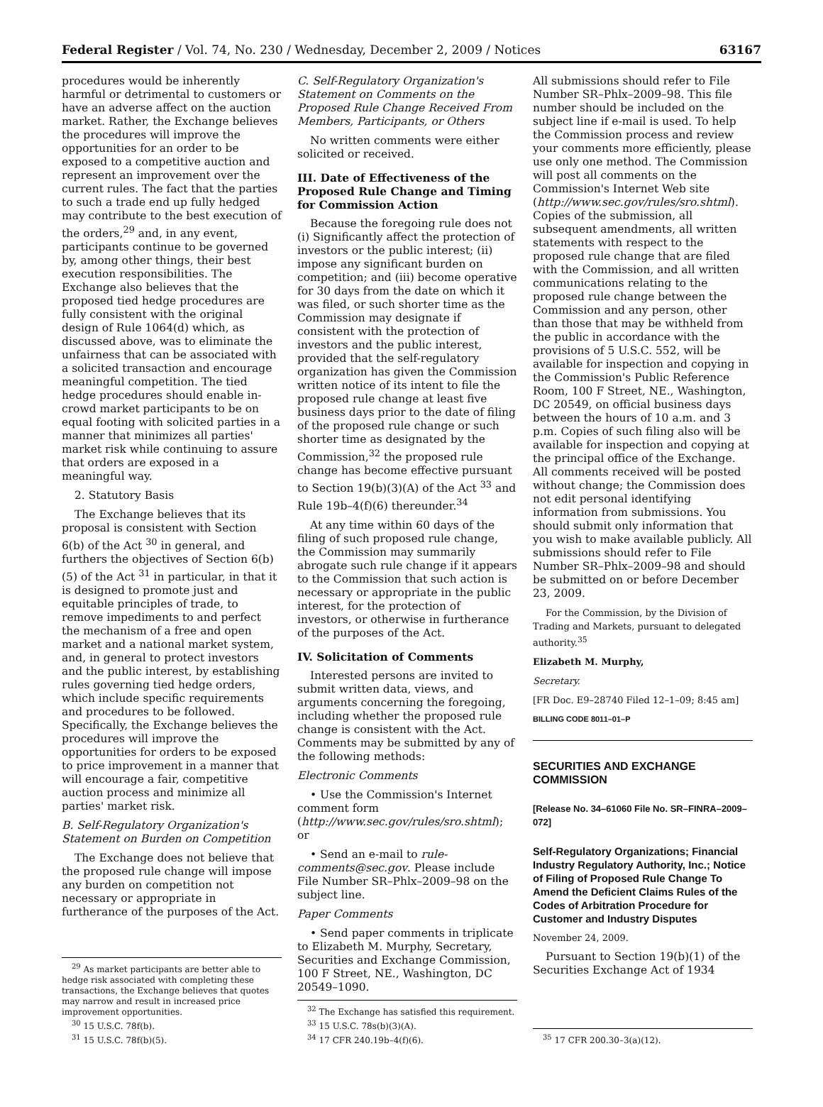Federal Register / Vol. 74, No. 230 / Wednesday, December 2, 2009 / Notices 63167
procedures would be inherently harmful or detrimental to customers or have an adverse affect on the auction market. Rather, the Exchange believes the procedures will improve the opportunities for an order to be exposed to a competitive auction and represent an improvement over the current rules. The fact that the parties to such a trade end up fully hedged may contribute to the best execution of the orders,<sup>29</sup> and, in any event, participants continue to be governed by, among other things, their best execution responsibilities. The Exchange also believes that the proposed tied hedge procedures are fully consistent with the original design of Rule 1064(d) which, as discussed above, was to eliminate the unfairness that can be associated with a solicited transaction and encourage meaningful competition. The tied hedge procedures should enable in-crowd market participants to be on equal footing with solicited parties in a manner that minimizes all parties' market risk while continuing to assure that orders are exposed in a meaningful way.
2. Statutory Basis
The Exchange believes that its proposal is consistent with Section 6(b) of the Act <sup>30</sup> in general, and furthers the objectives of Section 6(b)(5) of the Act <sup>31</sup> in particular, in that it is designed to promote just and equitable principles of trade, to remove impediments to and perfect the mechanism of a free and open market and a national market system, and, in general to protect investors and the public interest, by establishing rules governing tied hedge orders, which include specific requirements and procedures to be followed. Specifically, the Exchange believes the procedures will improve the opportunities for orders to be exposed to price improvement in a manner that will encourage a fair, competitive auction process and minimize all parties' market risk.
B. Self-Regulatory Organization's Statement on Burden on Competition
The Exchange does not believe that the proposed rule change will impose any burden on competition not necessary or appropriate in furtherance of the purposes of the Act.
<sup>29</sup> As market participants are better able to hedge risk associated with completing these transactions, the Exchange believes that quotes may narrow and result in increased price improvement opportunities.
<sup>30</sup> 15 U.S.C. 78f(b).
<sup>31</sup> 15 U.S.C. 78f(b)(5).
C. Self-Regulatory Organization's Statement on Comments on the Proposed Rule Change Received From Members, Participants, or Others
No written comments were either solicited or received.
III. Date of Effectiveness of the Proposed Rule Change and Timing for Commission Action
Because the foregoing rule does not (i) Significantly affect the protection of investors or the public interest; (ii) impose any significant burden on competition; and (iii) become operative for 30 days from the date on which it was filed, or such shorter time as the Commission may designate if consistent with the protection of investors and the public interest, provided that the self-regulatory organization has given the Commission written notice of its intent to file the proposed rule change at least five business days prior to the date of filing of the proposed rule change or such shorter time as designated by the Commission,<sup>32</sup> the proposed rule change has become effective pursuant to Section 19(b)(3)(A) of the Act <sup>33</sup> and Rule 19b–4(f)(6) thereunder.<sup>34</sup>
At any time within 60 days of the filing of such proposed rule change, the Commission may summarily abrogate such rule change if it appears to the Commission that such action is necessary or appropriate in the public interest, for the protection of investors, or otherwise in furtherance of the purposes of the Act.
IV. Solicitation of Comments
Interested persons are invited to submit written data, views, and arguments concerning the foregoing, including whether the proposed rule change is consistent with the Act. Comments may be submitted by any of the following methods:
Electronic Comments
• Use the Commission's Internet comment form (http://www.sec.gov/rules/sro.shtml); or
• Send an e-mail to rule-comments@sec.gov. Please include File Number SR–Phlx–2009–98 on the subject line.
Paper Comments
• Send paper comments in triplicate to Elizabeth M. Murphy, Secretary, Securities and Exchange Commission, 100 F Street, NE., Washington, DC 20549–1090.
<sup>32</sup> The Exchange has satisfied this requirement.
<sup>33</sup> 15 U.S.C. 78s(b)(3)(A).
<sup>34</sup> 17 CFR 240.19b–4(f)(6).
All submissions should refer to File Number SR–Phlx–2009–98. This file number should be included on the subject line if e-mail is used. To help the Commission process and review your comments more efficiently, please use only one method. The Commission will post all comments on the Commission's Internet Web site (http://www.sec.gov/rules/sro.shtml). Copies of the submission, all subsequent amendments, all written statements with respect to the proposed rule change that are filed with the Commission, and all written communications relating to the proposed rule change between the Commission and any person, other than those that may be withheld from the public in accordance with the provisions of 5 U.S.C. 552, will be available for inspection and copying in the Commission's Public Reference Room, 100 F Street, NE., Washington, DC 20549, on official business days between the hours of 10 a.m. and 3 p.m. Copies of such filing also will be available for inspection and copying at the principal office of the Exchange. All comments received will be posted without change; the Commission does not edit personal identifying information from submissions. You should submit only information that you wish to make available publicly. All submissions should refer to File Number SR–Phlx–2009–98 and should be submitted on or before December 23, 2009.
For the Commission, by the Division of Trading and Markets, pursuant to delegated authority.<sup>35</sup>
Elizabeth M. Murphy,
Secretary.
[FR Doc. E9–28740 Filed 12–1–09; 8:45 am]
BILLING CODE 8011–01–P
SECURITIES AND EXCHANGE COMMISSION
[Release No. 34–61060 File No. SR–FINRA–2009–072]
Self-Regulatory Organizations; Financial Industry Regulatory Authority, Inc.; Notice of Filing of Proposed Rule Change To Amend the Deficient Claims Rules of the Codes of Arbitration Procedure for Customer and Industry Disputes
November 24, 2009.
Pursuant to Section 19(b)(1) of the Securities Exchange Act of 1934
<sup>35</sup> 17 CFR 200.30–3(a)(12).